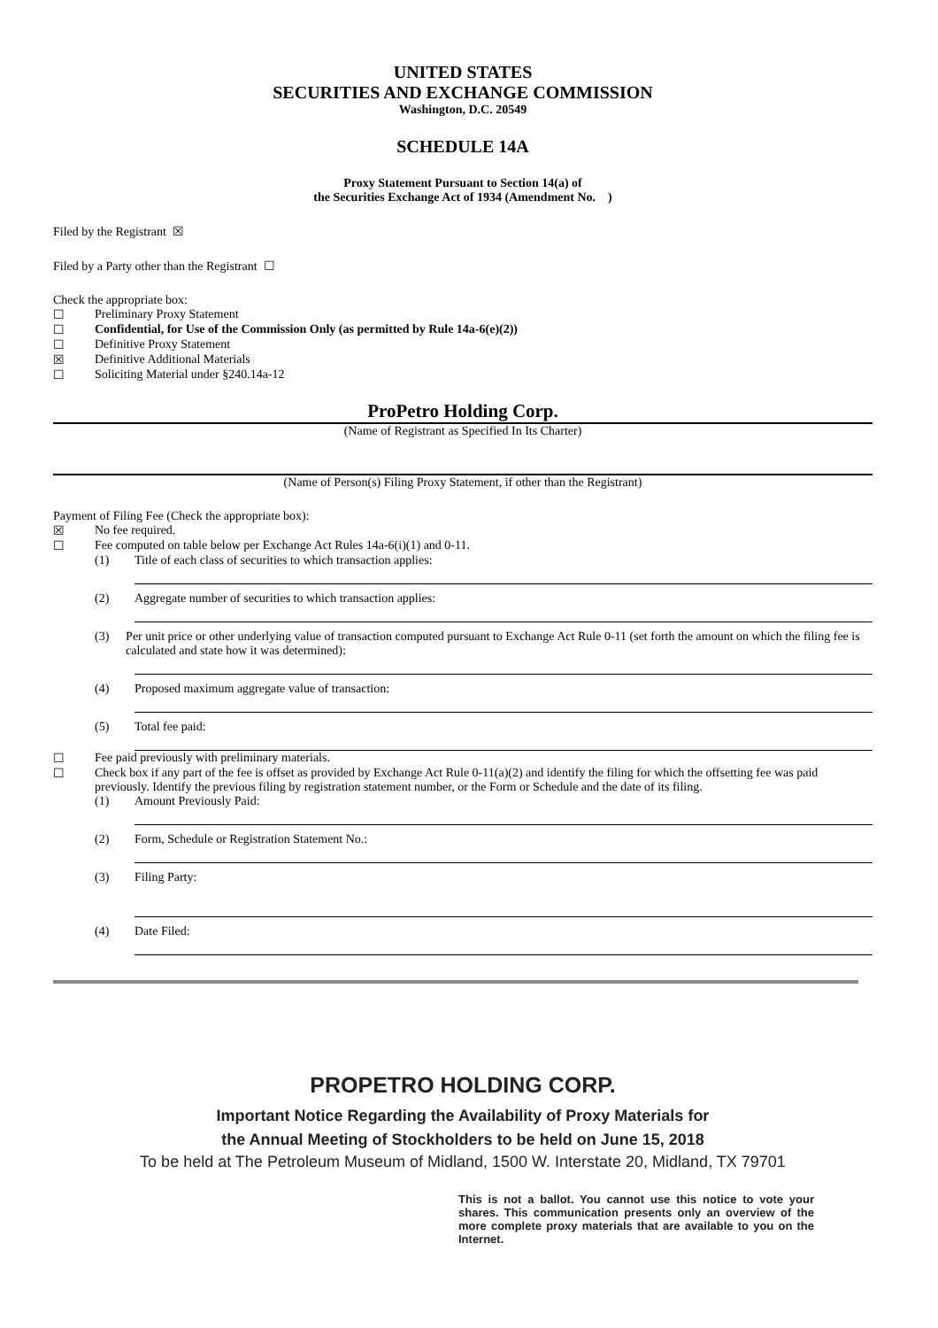UNITED STATES
SECURITIES AND EXCHANGE COMMISSION
Washington, D.C. 20549
SCHEDULE 14A
Proxy Statement Pursuant to Section 14(a) of
the Securities Exchange Act of 1934 (Amendment No. )
Filed by the Registrant ☒
Filed by a Party other than the Registrant ☐
Check the appropriate box:
☐ Preliminary Proxy Statement
☐ Confidential, for Use of the Commission Only (as permitted by Rule 14a-6(e)(2))
☐ Definitive Proxy Statement
☒ Definitive Additional Materials
☐ Soliciting Material under §240.14a-12
ProPetro Holding Corp.
(Name of Registrant as Specified In Its Charter)
(Name of Person(s) Filing Proxy Statement, if other than the Registrant)
Payment of Filing Fee (Check the appropriate box):
☒ No fee required.
☐ Fee computed on table below per Exchange Act Rules 14a-6(i)(1) and 0-11.
(1) Title of each class of securities to which transaction applies:
(2) Aggregate number of securities to which transaction applies:
(3) Per unit price or other underlying value of transaction computed pursuant to Exchange Act Rule 0-11 (set forth the amount on which the filing fee is calculated and state how it was determined):
(4) Proposed maximum aggregate value of transaction:
(5) Total fee paid:
☐ Fee paid previously with preliminary materials.
☐ Check box if any part of the fee is offset as provided by Exchange Act Rule 0-11(a)(2) and identify the filing for which the offsetting fee was paid previously. Identify the previous filing by registration statement number, or the Form or Schedule and the date of its filing.
(1) Amount Previously Paid:
(2) Form, Schedule or Registration Statement No.:
(3) Filing Party:
(4) Date Filed:
PROPETRO HOLDING CORP.
Important Notice Regarding the Availability of Proxy Materials for
the Annual Meeting of Stockholders to be held on June 15, 2018
To be held at The Petroleum Museum of Midland, 1500 W. Interstate 20, Midland, TX 79701
This is not a ballot. You cannot use this notice to vote your shares. This communication presents only an overview of the more complete proxy materials that are available to you on the Internet.